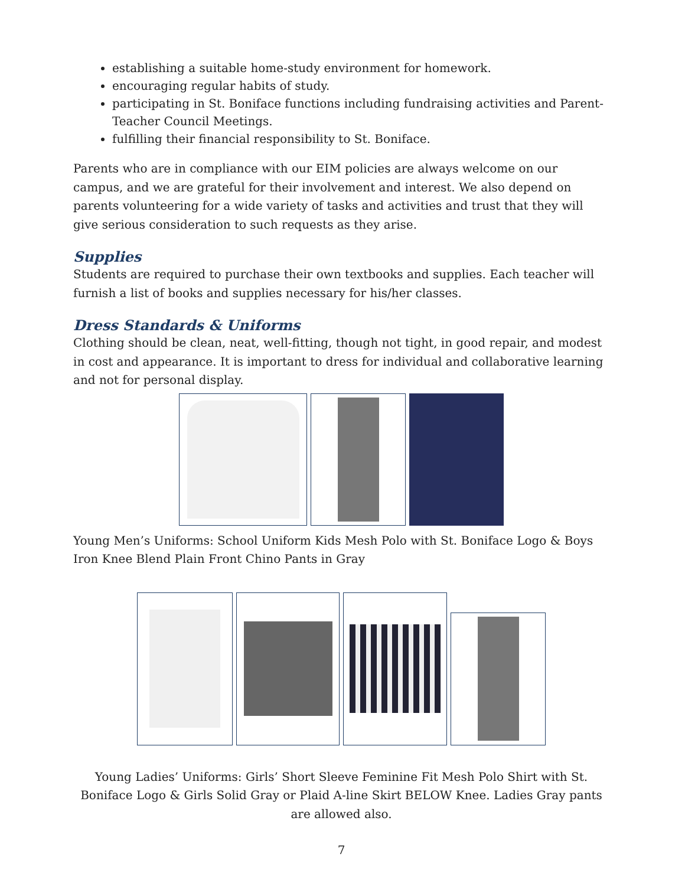establishing a suitable home-study environment for homework.
encouraging regular habits of study.
participating in St. Boniface functions including fundraising activities and Parent-Teacher Council Meetings.
fulfilling their financial responsibility to St. Boniface.
Parents who are in compliance with our EIM policies are always welcome on our campus, and we are grateful for their involvement and interest. We also depend on parents volunteering for a wide variety of tasks and activities and trust that they will give serious consideration to such requests as they arise.
Supplies
Students are required to purchase their own textbooks and supplies. Each teacher will furnish a list of books and supplies necessary for his/her classes.
Dress Standards & Uniforms
Clothing should be clean, neat, well-fitting, though not tight, in good repair, and modest in cost and appearance. It is important to dress for individual and collaborative learning and not for personal display.
Young Men’s Uniforms: School Uniform Kids Mesh Polo with St. Boniface Logo & Boys Iron Knee Blend Plain Front Chino Pants in Gray
Young Ladies’ Uniforms: Girls’ Short Sleeve Feminine Fit Mesh Polo Shirt with St. Boniface Logo & Girls Solid Gray or Plaid A-line Skirt BELOW Knee. Ladies Gray pants are allowed also.
7